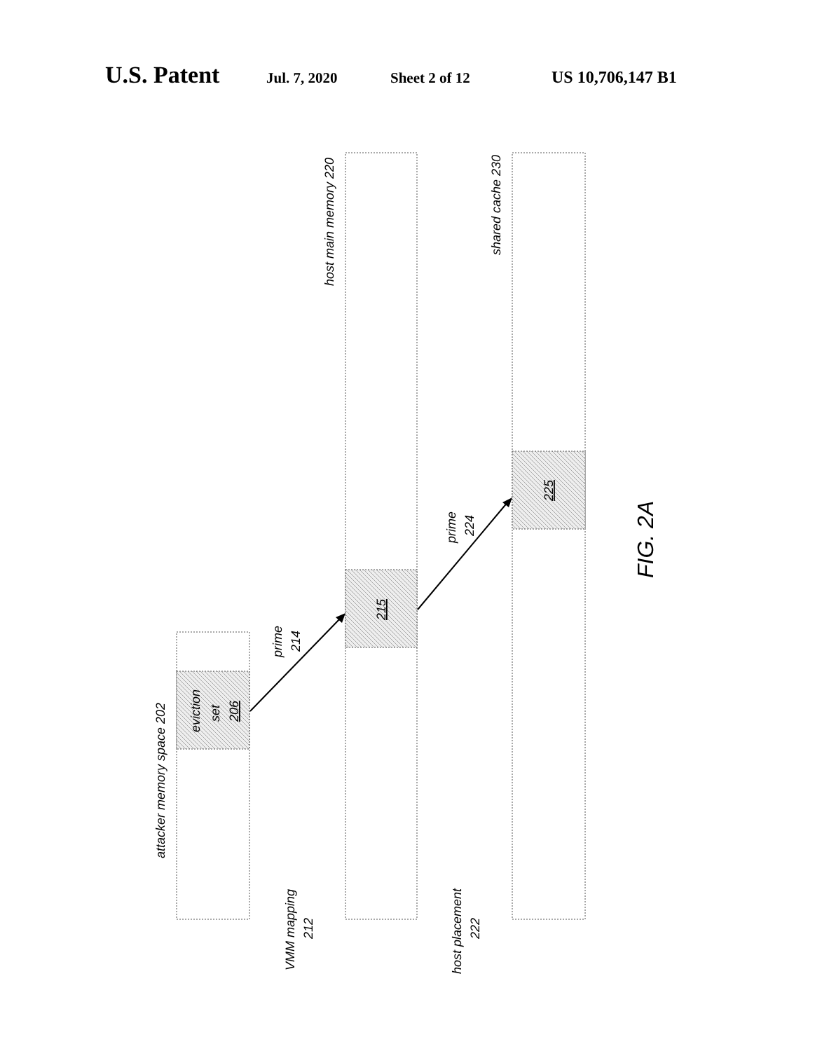U.S. Patent Jul. 7, 2020 Sheet 2 of 12 US 10,706,147 B1
attacker memory space 202
host main memory 220
shared cache 230
eviction
set
206
215
225
prime
214
prime
224
VMM mapping
212
host placement
222
FIG. 2A